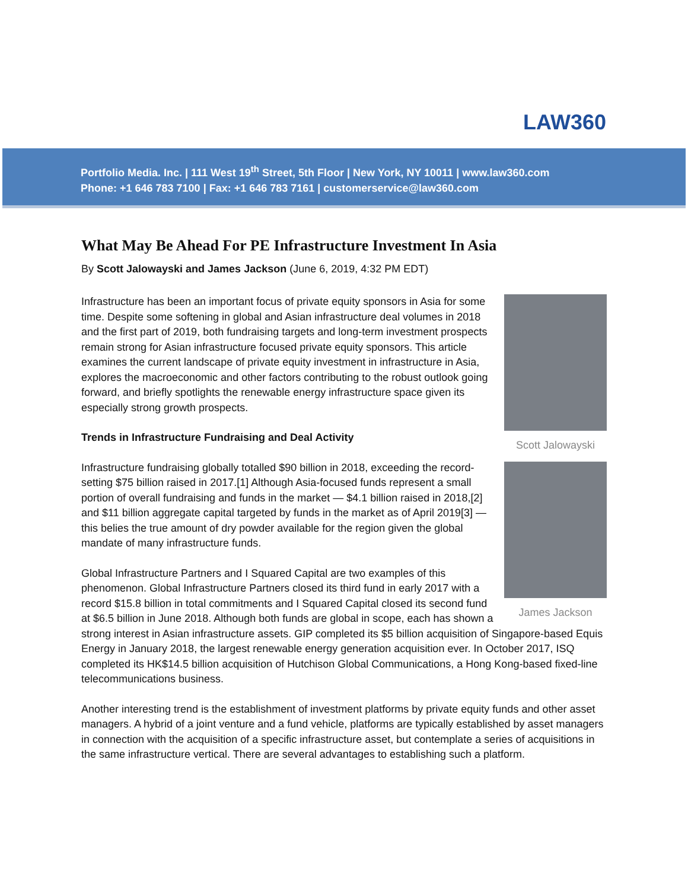LAW360
Portfolio Media. Inc. | 111 West 19<sup>th</sup> Street, 5th Floor | New York, NY 10011 | www.law360.com
Phone: +1 646 783 7100 | Fax: +1 646 783 7161 | customerservice@law360.com
What May Be Ahead For PE Infrastructure Investment In Asia
By Scott Jalowayski and James Jackson (June 6, 2019, 4:32 PM EDT)
Scott Jalowayski
James Jackson
Infrastructure has been an important focus of private equity sponsors in Asia for some time. Despite some softening in global and Asian infrastructure deal volumes in 2018 and the first part of 2019, both fundraising targets and long-term investment prospects remain strong for Asian infrastructure focused private equity sponsors. This article examines the current landscape of private equity investment in infrastructure in Asia, explores the macroeconomic and other factors contributing to the robust outlook going forward, and briefly spotlights the renewable energy infrastructure space given its especially strong growth prospects.
Trends in Infrastructure Fundraising and Deal Activity
Infrastructure fundraising globally totalled $90 billion in 2018, exceeding the record-setting $75 billion raised in 2017.[1] Although Asia-focused funds represent a small portion of overall fundraising and funds in the market — $4.1 billion raised in 2018,[2] and $11 billion aggregate capital targeted by funds in the market as of April 2019[3] — this belies the true amount of dry powder available for the region given the global mandate of many infrastructure funds.
Global Infrastructure Partners and I Squared Capital are two examples of this phenomenon. Global Infrastructure Partners closed its third fund in early 2017 with a record $15.8 billion in total commitments and I Squared Capital closed its second fund at $6.5 billion in June 2018. Although both funds are global in scope, each has shown a strong interest in Asian infrastructure assets. GIP completed its $5 billion acquisition of Singapore-based Equis Energy in January 2018, the largest renewable energy generation acquisition ever. In October 2017, ISQ completed its HK$14.5 billion acquisition of Hutchison Global Communications, a Hong Kong-based fixed-line telecommunications business.
Another interesting trend is the establishment of investment platforms by private equity funds and other asset managers. A hybrid of a joint venture and a fund vehicle, platforms are typically established by asset managers in connection with the acquisition of a specific infrastructure asset, but contemplate a series of acquisitions in the same infrastructure vertical. There are several advantages to establishing such a platform.